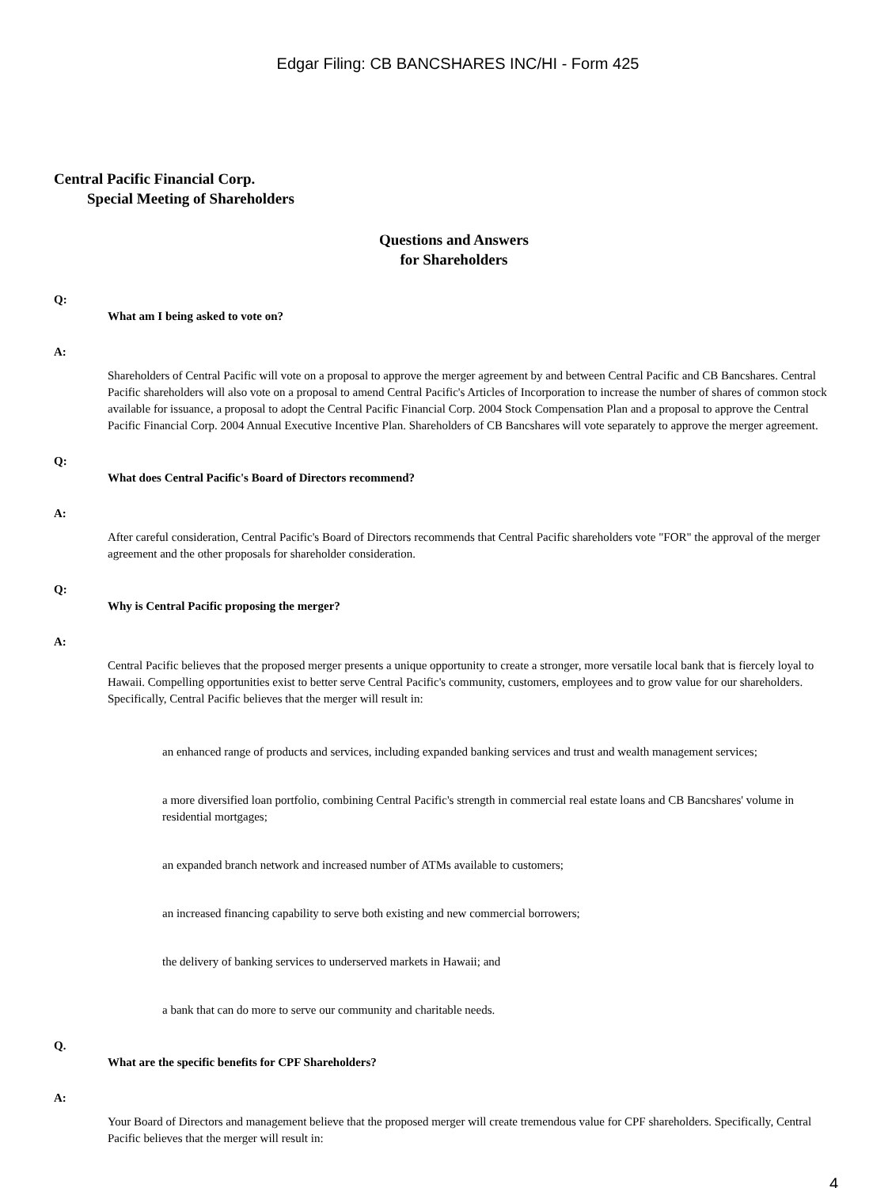Edgar Filing: CB BANCSHARES INC/HI - Form 425
Central Pacific Financial Corp.
Special Meeting of Shareholders
Questions and Answers
for Shareholders
Q:
What am I being asked to vote on?
A:
Shareholders of Central Pacific will vote on a proposal to approve the merger agreement by and between Central Pacific and CB Bancshares. Central Pacific shareholders will also vote on a proposal to amend Central Pacific's Articles of Incorporation to increase the number of shares of common stock available for issuance, a proposal to adopt the Central Pacific Financial Corp. 2004 Stock Compensation Plan and a proposal to approve the Central Pacific Financial Corp. 2004 Annual Executive Incentive Plan. Shareholders of CB Bancshares will vote separately to approve the merger agreement.
Q:
What does Central Pacific's Board of Directors recommend?
A:
After careful consideration, Central Pacific's Board of Directors recommends that Central Pacific shareholders vote "FOR" the approval of the merger agreement and the other proposals for shareholder consideration.
Q:
Why is Central Pacific proposing the merger?
A:
Central Pacific believes that the proposed merger presents a unique opportunity to create a stronger, more versatile local bank that is fiercely loyal to Hawaii. Compelling opportunities exist to better serve Central Pacific's community, customers, employees and to grow value for our shareholders. Specifically, Central Pacific believes that the merger will result in:
an enhanced range of products and services, including expanded banking services and trust and wealth management services;
a more diversified loan portfolio, combining Central Pacific's strength in commercial real estate loans and CB Bancshares' volume in residential mortgages;
an expanded branch network and increased number of ATMs available to customers;
an increased financing capability to serve both existing and new commercial borrowers;
the delivery of banking services to underserved markets in Hawaii; and
a bank that can do more to serve our community and charitable needs.
Q.
What are the specific benefits for CPF Shareholders?
A:
Your Board of Directors and management believe that the proposed merger will create tremendous value for CPF shareholders. Specifically, Central Pacific believes that the merger will result in:
4